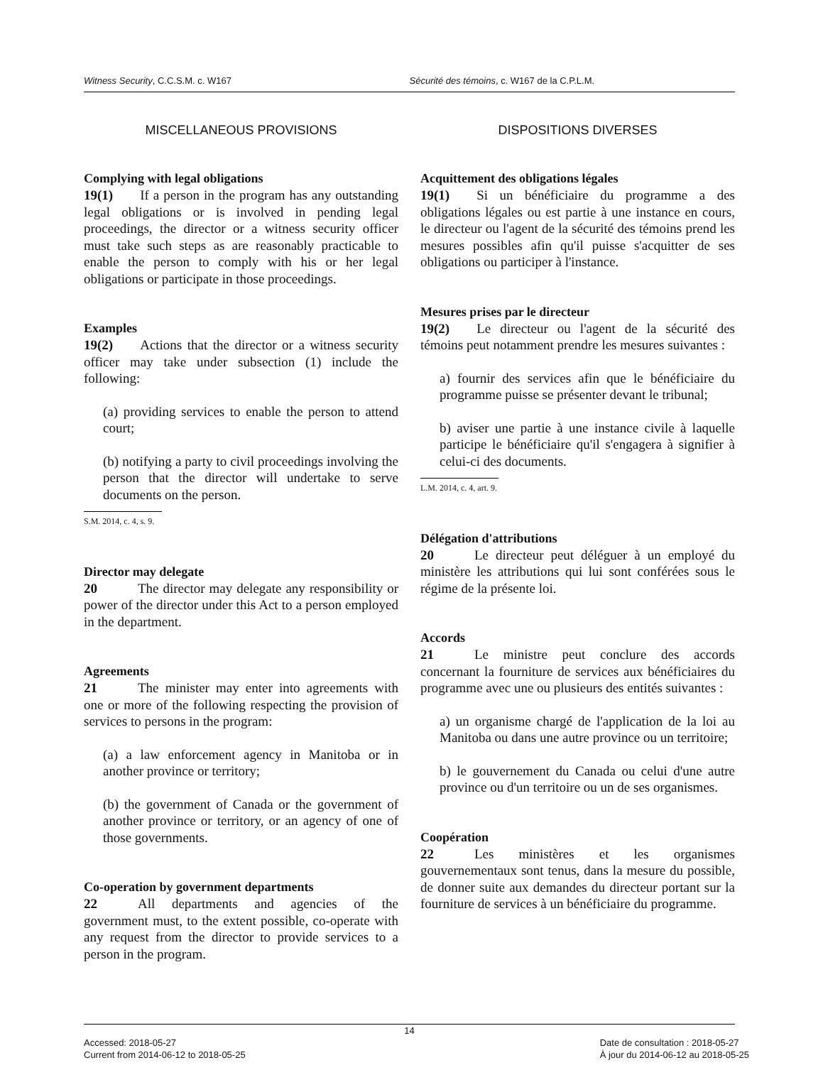Witness Security, C.C.S.M. c. W167
Sécurité des témoins, c. W167 de la C.P.L.M.
MISCELLANEOUS PROVISIONS
Complying with legal obligations
19(1)  If a person in the program has any outstanding legal obligations or is involved in pending legal proceedings, the director or a witness security officer must take such steps as are reasonably practicable to enable the person to comply with his or her legal obligations or participate in those proceedings.
Examples
19(2)  Actions that the director or a witness security officer may take under subsection (1) include the following:
(a) providing services to enable the person to attend court;
(b) notifying a party to civil proceedings involving the person that the director will undertake to serve documents on the person.
S.M. 2014, c. 4, s. 9.
Director may delegate
20   The director may delegate any responsibility or power of the director under this Act to a person employed in the department.
Agreements
21   The minister may enter into agreements with one or more of the following respecting the provision of services to persons in the program:
(a) a law enforcement agency in Manitoba or in another province or territory;
(b) the government of Canada or the government of another province or territory, or an agency of one of those governments.
Co-operation by government departments
22   All departments and agencies of the government must, to the extent possible, co-operate with any request from the director to provide services to a person in the program.
DISPOSITIONS DIVERSES
Acquittement des obligations légales
19(1)  Si un bénéficiaire du programme a des obligations légales ou est partie à une instance en cours, le directeur ou l'agent de la sécurité des témoins prend les mesures possibles afin qu'il puisse s'acquitter de ses obligations ou participer à l'instance.
Mesures prises par le directeur
19(2)  Le directeur ou l'agent de la sécurité des témoins peut notamment prendre les mesures suivantes :
a) fournir des services afin que le bénéficiaire du programme puisse se présenter devant le tribunal;
b) aviser une partie à une instance civile à laquelle participe le bénéficiaire qu'il s'engagera à signifier à celui-ci des documents.
L.M. 2014, c. 4, art. 9.
Délégation d'attributions
20   Le directeur peut déléguer à un employé du ministère les attributions qui lui sont conférées sous le régime de la présente loi.
Accords
21   Le ministre peut conclure des accords concernant la fourniture de services aux bénéficiaires du programme avec une ou plusieurs des entités suivantes :
a) un organisme chargé de l'application de la loi au Manitoba ou dans une autre province ou un territoire;
b) le gouvernement du Canada ou celui d'une autre province ou d'un territoire ou un de ses organismes.
Coopération
22   Les ministères et les organismes gouvernementaux sont tenus, dans la mesure du possible, de donner suite aux demandes du directeur portant sur la fourniture de services à un bénéficiaire du programme.
14
Accessed: 2018-05-27
Current from 2014-06-12 to 2018-05-25
Date de consultation : 2018-05-27
À jour du 2014-06-12 au 2018-05-25